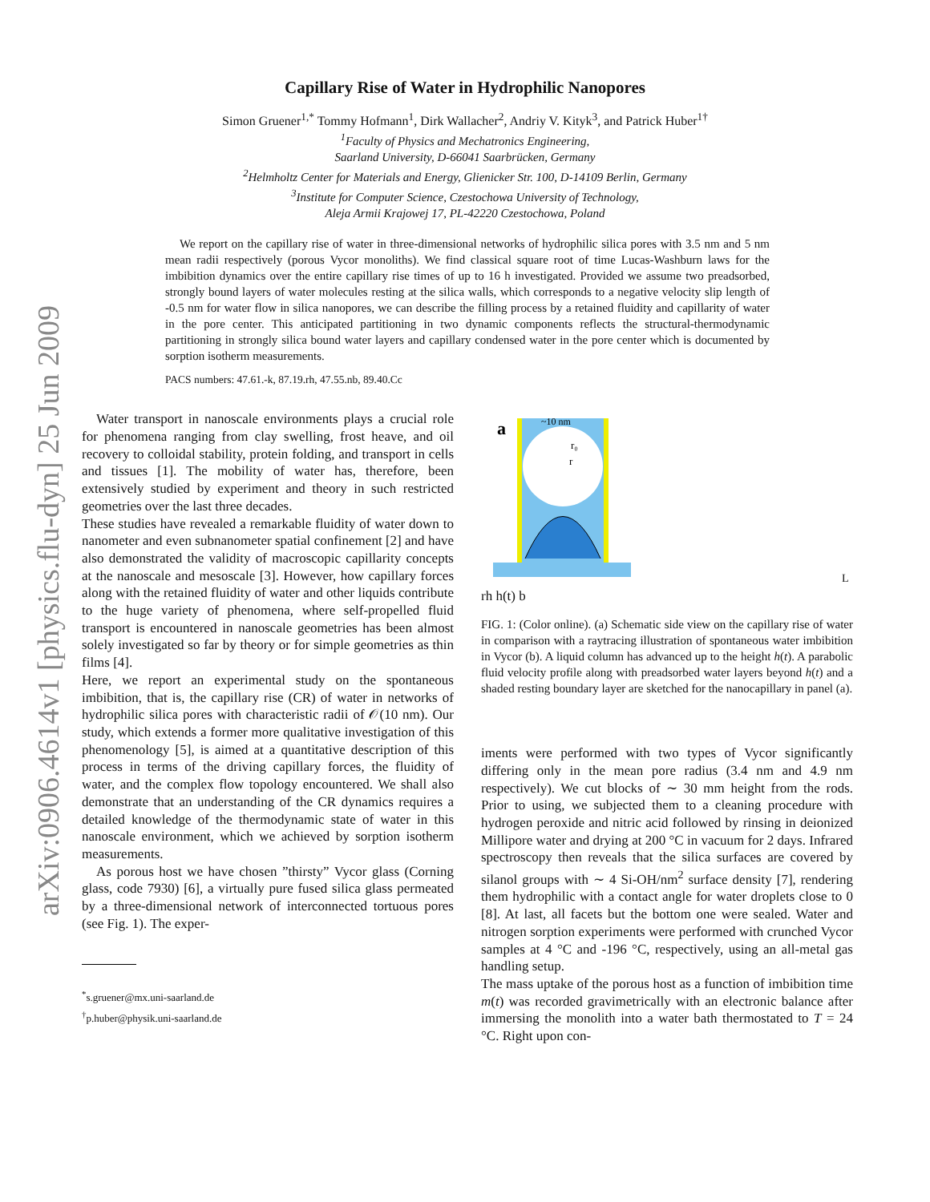arXiv:0906.4614v1 [physics.flu-dyn] 25 Jun 2009
Capillary Rise of Water in Hydrophilic Nanopores
Simon Gruener<sup>1,*</sup> Tommy Hofmann<sup>1</sup>, Dirk Wallacher<sup>2</sup>, Andriy V. Kityk<sup>3</sup>, and Patrick Huber<sup>1†</sup>
<sup>1</sup> Faculty of Physics and Mechatronics Engineering,
Saarland University, D-66041 Saarbrücken, Germany
<sup>2</sup> Helmholtz Center for Materials and Energy, Glienicker Str. 100, D-14109 Berlin, Germany
<sup>3</sup> Institute for Computer Science, Czestochowa University of Technology,
Aleja Armii Krajowej 17, PL-42220 Czestochowa, Poland
We report on the capillary rise of water in three-dimensional networks of hydrophilic silica pores with 3.5 nm and 5 nm mean radii respectively (porous Vycor monoliths). We find classical square root of time Lucas-Washburn laws for the imbibition dynamics over the entire capillary rise times of up to 16 h investigated. Provided we assume two preadsorbed, strongly bound layers of water molecules resting at the silica walls, which corresponds to a negative velocity slip length of -0.5 nm for water flow in silica nanopores, we can describe the filling process by a retained fluidity and capillarity of water in the pore center. This anticipated partitioning in two dynamic components reflects the structural-thermodynamic partitioning in strongly silica bound water layers and capillary condensed water in the pore center which is documented by sorption isotherm measurements.
PACS numbers: 47.61.-k, 87.19.rh, 47.55.nb, 89.40.Cc
Water transport in nanoscale environments plays a crucial role for phenomena ranging from clay swelling, frost heave, and oil recovery to colloidal stability, protein folding, and transport in cells and tissues [1]. The mobility of water has, therefore, been extensively studied by experiment and theory in such restricted geometries over the last three decades.
These studies have revealed a remarkable fluidity of water down to nanometer and even subnanometer spatial confinement [2] and have also demonstrated the validity of macroscopic capillarity concepts at the nanoscale and mesoscale [3]. However, how capillary forces along with the retained fluidity of water and other liquids contribute to the huge variety of phenomena, where self-propelled fluid transport is encountered in nanoscale geometries has been almost solely investigated so far by theory or for simple geometries as thin films [4].
Here, we report an experimental study on the spontaneous imbibition, that is, the capillary rise (CR) of water in networks of hydrophilic silica pores with characteristic radii of 𝒪(10 nm). Our study, which extends a former more qualitative investigation of this phenomenology [5], is aimed at a quantitative description of this process in terms of the driving capillary forces, the fluidity of water, and the complex flow topology encountered. We shall also demonstrate that an understanding of the CR dynamics requires a detailed knowledge of the thermodynamic state of water in this nanoscale environment, which we achieved by sorption isotherm measurements.
As porous host we have chosen ”thirsty” Vycor glass (Corning glass, code 7930) [6], a virtually pure fused silica glass permeated by a three-dimensional network of interconnected tortuous pores (see Fig. 1). The exper-
<sup>*</sup> s.gruener@mx.uni-saarland.de
<sup>†</sup> p.huber@physik.uni-saarland.de
a
~10 nm
r₀
rL
rh
h(t)
b
FIG. 1: (Color online). (a) Schematic side view on the capillary rise of water in comparison with a raytracing illustration of spontaneous water imbibition in Vycor (b). A liquid column has advanced up to the height h(t). A parabolic fluid velocity profile along with preadsorbed water layers beyond h(t) and a shaded resting boundary layer are sketched for the nanocapillary in panel (a).
iments were performed with two types of Vycor significantly differing only in the mean pore radius (3.4 nm and 4.9 nm respectively). We cut blocks of ∼ 30 mm height from the rods. Prior to using, we subjected them to a cleaning procedure with hydrogen peroxide and nitric acid followed by rinsing in deionized Millipore water and drying at 200 °C in vacuum for 2 days. Infrared spectroscopy then reveals that the silica surfaces are covered by silanol groups with ∼ 4 Si-OH/nm<sup>2</sup> surface density [7], rendering them hydrophilic with a contact angle for water droplets close to 0 [8]. At last, all facets but the bottom one were sealed. Water and nitrogen sorption experiments were performed with crunched Vycor samples at 4 °C and -196 °C, respectively, using an all-metal gas handling setup.
The mass uptake of the porous host as a function of imbibition time m(t) was recorded gravimetrically with an electronic balance after immersing the monolith into a water bath thermostated to T = 24 °C. Right upon con-